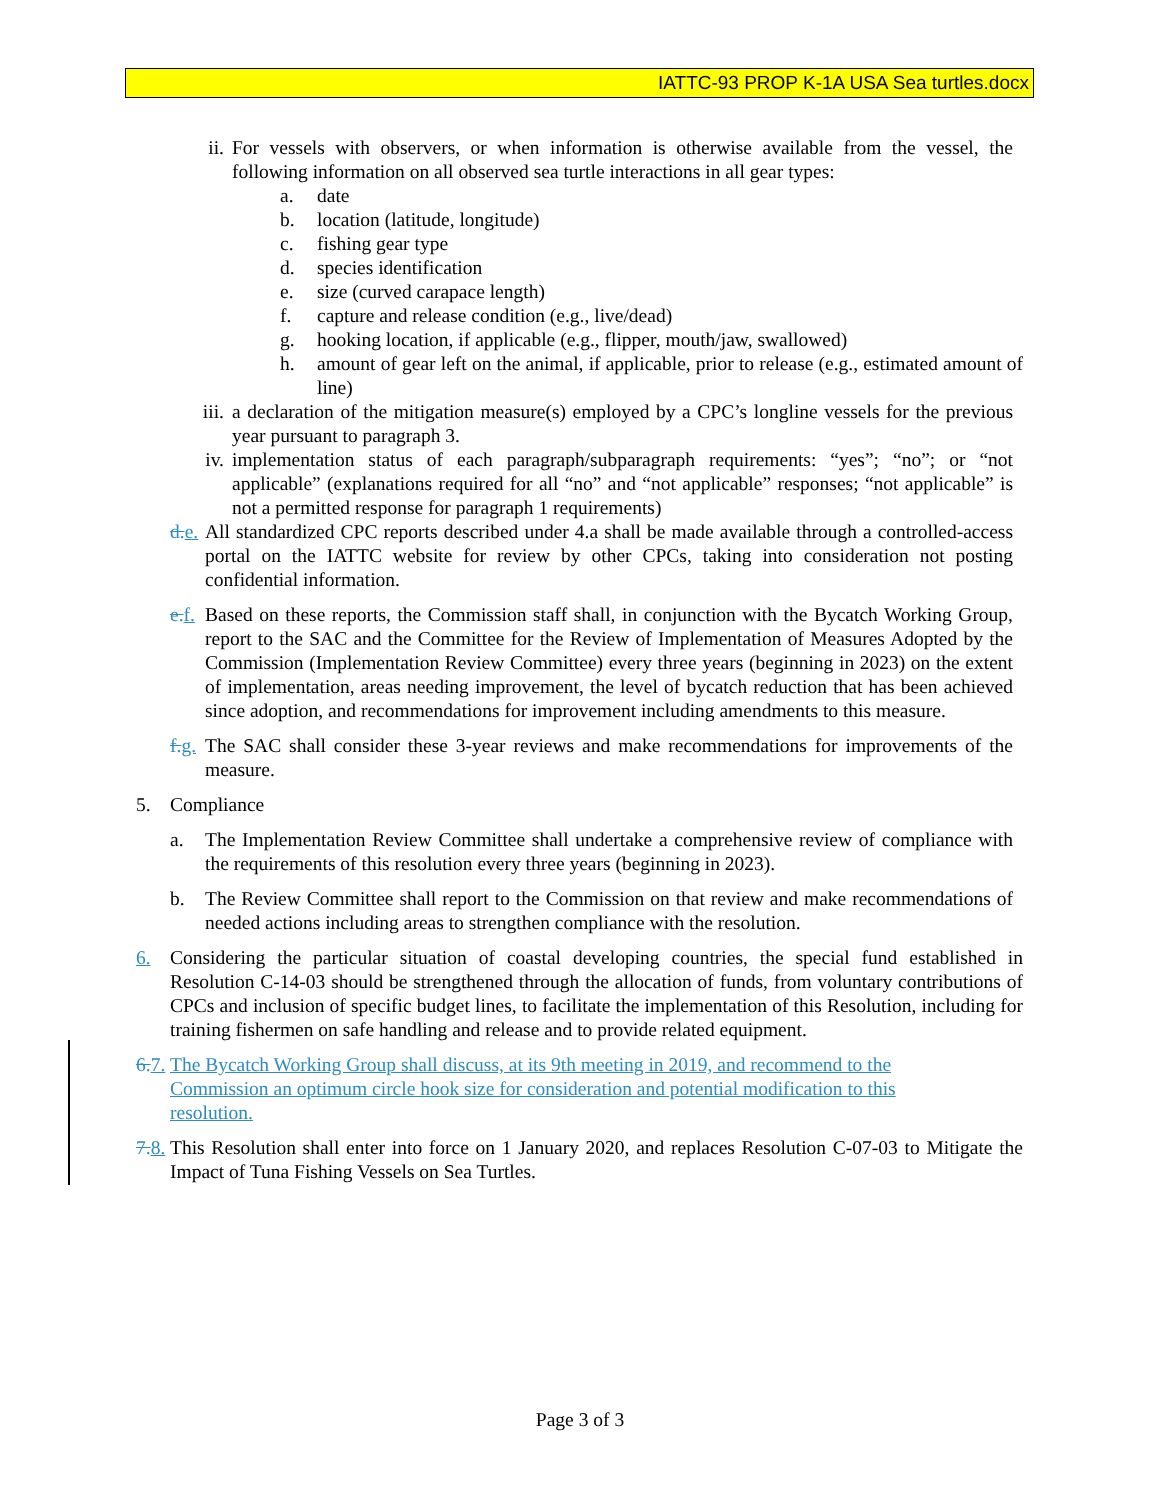IATTC-93 PROP K-1A USA Sea turtles.docx
ii. For vessels with observers, or when information is otherwise available from the vessel, the following information on all observed sea turtle interactions in all gear types:
a. date
b. location (latitude, longitude)
c. fishing gear type
d. species identification
e. size (curved carapace length)
f. capture and release condition (e.g., live/dead)
g. hooking location, if applicable (e.g., flipper, mouth/jaw, swallowed)
h. amount of gear left on the animal, if applicable, prior to release (e.g., estimated amount of line)
iii. a declaration of the mitigation measure(s) employed by a CPC’s longline vessels for the previous year pursuant to paragraph 3.
iv. implementation status of each paragraph/subparagraph requirements: “yes”; “no”; or “not applicable” (explanations required for all “no” and “not applicable” responses; “not applicable” is not a permitted response for paragraph 1 requirements)
d. e. All standardized CPC reports described under 4.a shall be made available through a controlled-access portal on the IATTC website for review by other CPCs, taking into consideration not posting confidential information.
e. f. Based on these reports, the Commission staff shall, in conjunction with the Bycatch Working Group, report to the SAC and the Committee for the Review of Implementation of Measures Adopted by the Commission (Implementation Review Committee) every three years (beginning in 2023) on the extent of implementation, areas needing improvement, the level of bycatch reduction that has been achieved since adoption, and recommendations for improvement including amendments to this measure.
f. g. The SAC shall consider these 3-year reviews and make recommendations for improvements of the measure.
5. Compliance
a. The Implementation Review Committee shall undertake a comprehensive review of compliance with the requirements of this resolution every three years (beginning in 2023).
b. The Review Committee shall report to the Commission on that review and make recommendations of needed actions including areas to strengthen compliance with the resolution.
6. Considering the particular situation of coastal developing countries, the special fund established in Resolution C-14-03 should be strengthened through the allocation of funds, from voluntary contributions of CPCs and inclusion of specific budget lines, to facilitate the implementation of this Resolution, including for training fishermen on safe handling and release and to provide related equipment.
6. 7. The Bycatch Working Group shall discuss, at its 9th meeting in 2019, and recommend to the
Commission an optimum circle hook size for consideration and potential modification to this
resolution.
7. 8. This Resolution shall enter into force on 1 January 2020, and replaces Resolution C-07-03 to Mitigate the Impact of Tuna Fishing Vessels on Sea Turtles.
Page 3 of 3